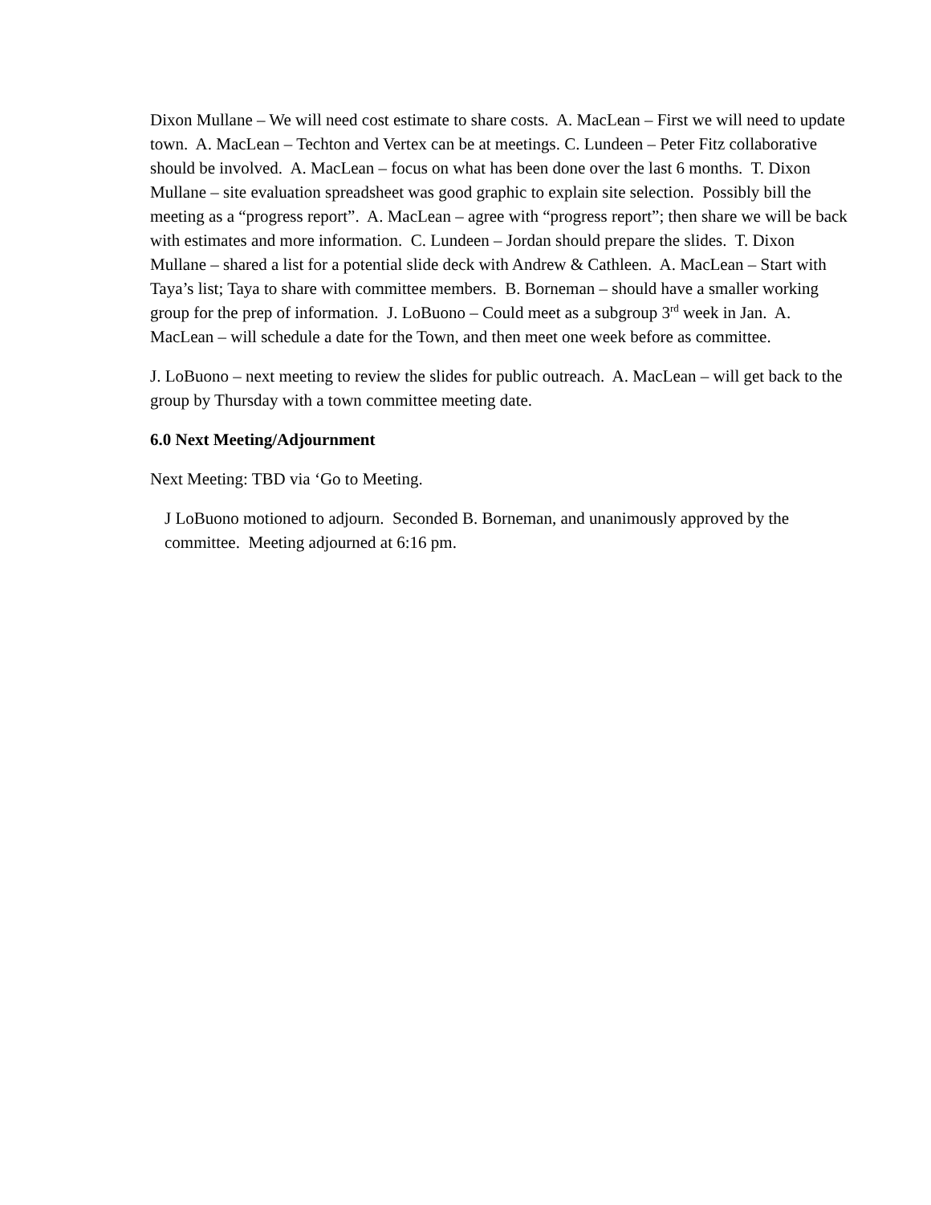Dixon Mullane – We will need cost estimate to share costs. A. MacLean – First we will need to update town. A. MacLean – Techton and Vertex can be at meetings. C. Lundeen – Peter Fitz collaborative should be involved. A. MacLean – focus on what has been done over the last 6 months. T. Dixon Mullane – site evaluation spreadsheet was good graphic to explain site selection. Possibly bill the meeting as a “progress report”. A. MacLean – agree with “progress report”; then share we will be back with estimates and more information. C. Lundeen – Jordan should prepare the slides. T. Dixon Mullane – shared a list for a potential slide deck with Andrew & Cathleen. A. MacLean – Start with Taya’s list; Taya to share with committee members. B. Borneman – should have a smaller working group for the prep of information. J. LoBuono – Could meet as a subgroup 3<sup>rd</sup> week in Jan. A. MacLean – will schedule a date for the Town, and then meet one week before as committee.
J. LoBuono – next meeting to review the slides for public outreach. A. MacLean – will get back to the group by Thursday with a town committee meeting date.
6.0 Next Meeting/Adjournment
Next Meeting: TBD via ‘Go to Meeting.
J LoBuono motioned to adjourn. Seconded B. Borneman, and unanimously approved by the committee. Meeting adjourned at 6:16 pm.